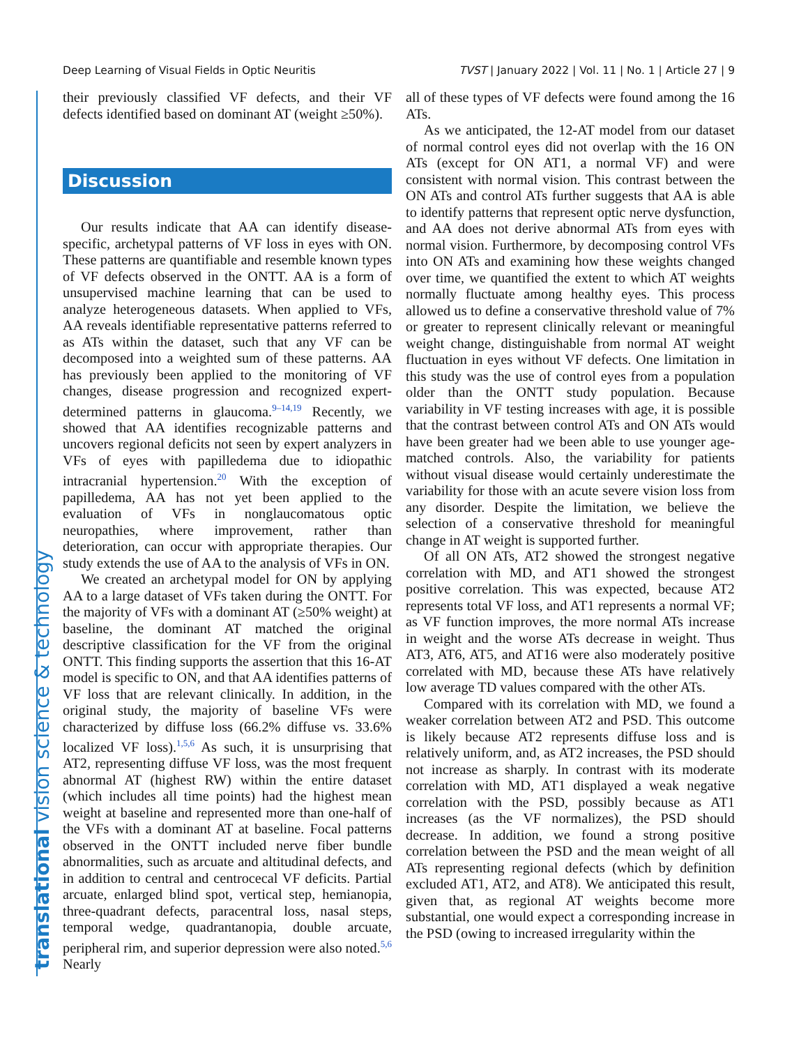Deep Learning of Visual Fields in Optic Neuritis TVST | January 2022 | Vol. 11 | No. 1 | Article 27 | 9
translational vision science & technology
their previously classified VF defects, and their VF defects identified based on dominant AT (weight ≥50%).
Discussion
Our results indicate that AA can identify disease-specific, archetypal patterns of VF loss in eyes with ON. These patterns are quantifiable and resemble known types of VF defects observed in the ONTT. AA is a form of unsupervised machine learning that can be used to analyze heterogeneous datasets. When applied to VFs, AA reveals identifiable representative patterns referred to as ATs within the dataset, such that any VF can be decomposed into a weighted sum of these patterns. AA has previously been applied to the monitoring of VF changes, disease progression and recognized expert-determined patterns in glaucoma.<sup>9–14,19</sup> Recently, we showed that AA identifies recognizable patterns and uncovers regional deficits not seen by expert analyzers in VFs of eyes with papilledema due to idiopathic intracranial hypertension.<sup>20</sup> With the exception of papilledema, AA has not yet been applied to the evaluation of VFs in nonglaucomatous optic neuropathies, where improvement, rather than deterioration, can occur with appropriate therapies. Our study extends the use of AA to the analysis of VFs in ON.
We created an archetypal model for ON by applying AA to a large dataset of VFs taken during the ONTT. For the majority of VFs with a dominant AT (≥50% weight) at baseline, the dominant AT matched the original descriptive classification for the VF from the original ONTT. This finding supports the assertion that this 16-AT model is specific to ON, and that AA identifies patterns of VF loss that are relevant clinically. In addition, in the original study, the majority of baseline VFs were characterized by diffuse loss (66.2% diffuse vs. 33.6% localized VF loss).<sup>1,5,6</sup> As such, it is unsurprising that AT2, representing diffuse VF loss, was the most frequent abnormal AT (highest RW) within the entire dataset (which includes all time points) had the highest mean weight at baseline and represented more than one-half of the VFs with a dominant AT at baseline. Focal patterns observed in the ONTT included nerve fiber bundle abnormalities, such as arcuate and altitudinal defects, and in addition to central and centrocecal VF deficits. Partial arcuate, enlarged blind spot, vertical step, hemianopia, three-quadrant defects, paracentral loss, nasal steps, temporal wedge, quadrantanopia, double arcuate, peripheral rim, and superior depression were also noted.<sup>5,6</sup> Nearly
all of these types of VF defects were found among the 16 ATs.
As we anticipated, the 12-AT model from our dataset of normal control eyes did not overlap with the 16 ON ATs (except for ON AT1, a normal VF) and were consistent with normal vision. This contrast between the ON ATs and control ATs further suggests that AA is able to identify patterns that represent optic nerve dysfunction, and AA does not derive abnormal ATs from eyes with normal vision. Furthermore, by decomposing control VFs into ON ATs and examining how these weights changed over time, we quantified the extent to which AT weights normally fluctuate among healthy eyes. This process allowed us to define a conservative threshold value of 7% or greater to represent clinically relevant or meaningful weight change, distinguishable from normal AT weight fluctuation in eyes without VF defects. One limitation in this study was the use of control eyes from a population older than the ONTT study population. Because variability in VF testing increases with age, it is possible that the contrast between control ATs and ON ATs would have been greater had we been able to use younger age-matched controls. Also, the variability for patients without visual disease would certainly underestimate the variability for those with an acute severe vision loss from any disorder. Despite the limitation, we believe the selection of a conservative threshold for meaningful change in AT weight is supported further.
Of all ON ATs, AT2 showed the strongest negative correlation with MD, and AT1 showed the strongest positive correlation. This was expected, because AT2 represents total VF loss, and AT1 represents a normal VF; as VF function improves, the more normal ATs increase in weight and the worse ATs decrease in weight. Thus AT3, AT6, AT5, and AT16 were also moderately positive correlated with MD, because these ATs have relatively low average TD values compared with the other ATs.
Compared with its correlation with MD, we found a weaker correlation between AT2 and PSD. This outcome is likely because AT2 represents diffuse loss and is relatively uniform, and, as AT2 increases, the PSD should not increase as sharply. In contrast with its moderate correlation with MD, AT1 displayed a weak negative correlation with the PSD, possibly because as AT1 increases (as the VF normalizes), the PSD should decrease. In addition, we found a strong positive correlation between the PSD and the mean weight of all ATs representing regional defects (which by definition excluded AT1, AT2, and AT8). We anticipated this result, given that, as regional AT weights become more substantial, one would expect a corresponding increase in the PSD (owing to increased irregularity within the